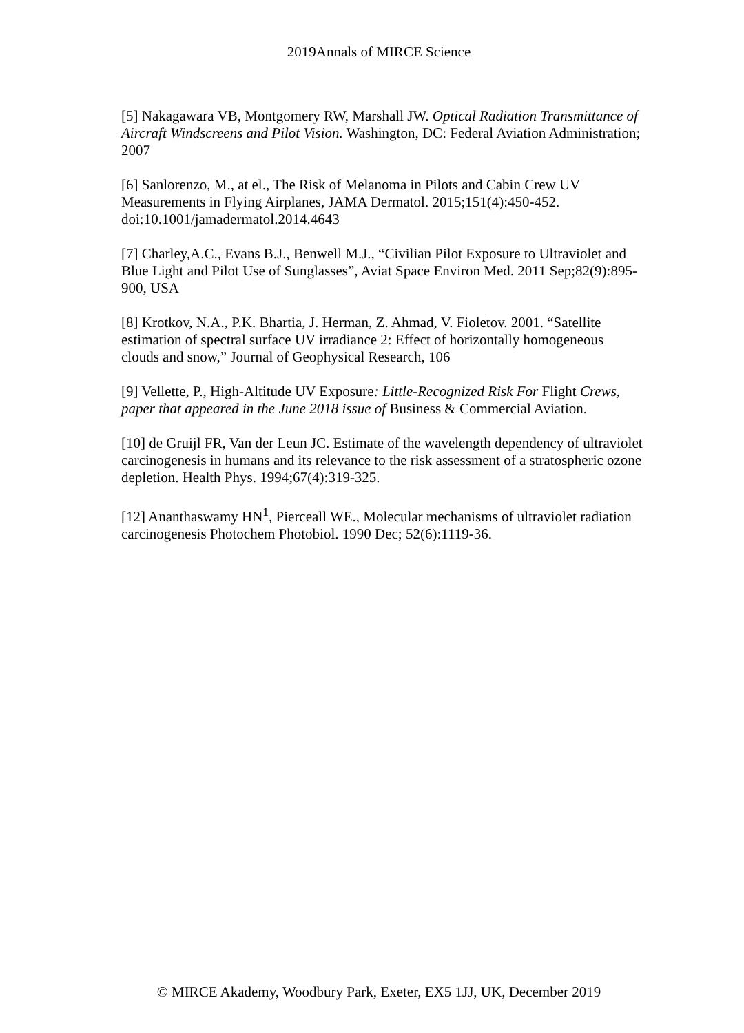2019Annals of MIRCE Science
[5] Nakagawara VB, Montgomery RW, Marshall JW. Optical Radiation Transmittance of Aircraft Windscreens and Pilot Vision. Washington, DC: Federal Aviation Administration; 2007
[6] Sanlorenzo, M., at el., The Risk of Melanoma in Pilots and Cabin Crew UV Measurements in Flying Airplanes, JAMA Dermatol. 2015;151(4):450-452. doi:10.1001/jamadermatol.2014.4643
[7] Charley,A.C., Evans B.J., Benwell M.J., “Civilian Pilot Exposure to Ultraviolet and Blue Light and Pilot Use of Sunglasses”, Aviat Space Environ Med. 2011 Sep;82(9):895-900, USA
[8] Krotkov, N.A., P.K. Bhartia, J. Herman, Z. Ahmad, V. Fioletov. 2001. “Satellite estimation of spectral surface UV irradiance 2: Effect of horizontally homogeneous clouds and snow,” Journal of Geophysical Research, 106
[9] Vellette, P., High-Altitude UV Exposure: Little-Recognized Risk For Flight Crews, paper that appeared in the June 2018 issue of Business & Commercial Aviation.
[10] de Gruijl FR, Van der Leun JC. Estimate of the wavelength dependency of ultraviolet carcinogenesis in humans and its relevance to the risk assessment of a stratospheric ozone depletion. Health Phys. 1994;67(4):319-325.
[12] Ananthaswamy HN<sup>1</sup>, Pierceall WE., Molecular mechanisms of ultraviolet radiation carcinogenesis Photochem Photobiol. 1990 Dec; 52(6):1119-36.
© MIRCE Akademy, Woodbury Park, Exeter, EX5 1JJ, UK, December 2019